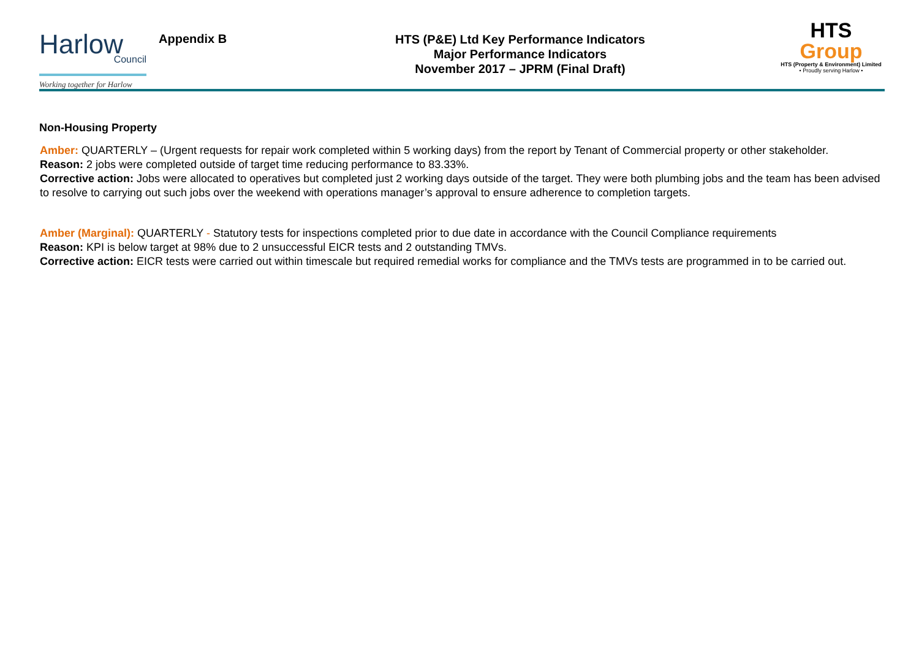Harlow
Council
Working together for Harlow
Appendix B
HTS (P&E) Ltd Key Performance Indicators
Major Performance Indicators
November 2017 – JPRM (Final Draft)
HTS Group
HTS (Property & Environment) Limited
• Proudly serving Harlow •
Non-Housing Property
Amber: QUARTERLY – (Urgent requests for repair work completed within 5 working days) from the report by Tenant of Commercial property or other stakeholder.
Reason: 2 jobs were completed outside of target time reducing performance to 83.33%.
Corrective action: Jobs were allocated to operatives but completed just 2 working days outside of the target. They were both plumbing jobs and the team has been advised to resolve to carrying out such jobs over the weekend with operations manager’s approval to ensure adherence to completion targets.
Amber (Marginal): QUARTERLY - Statutory tests for inspections completed prior to due date in accordance with the Council Compliance requirements
Reason: KPI is below target at 98% due to 2 unsuccessful EICR tests and 2 outstanding TMVs.
Corrective action: EICR tests were carried out within timescale but required remedial works for compliance and the TMVs tests are programmed in to be carried out.